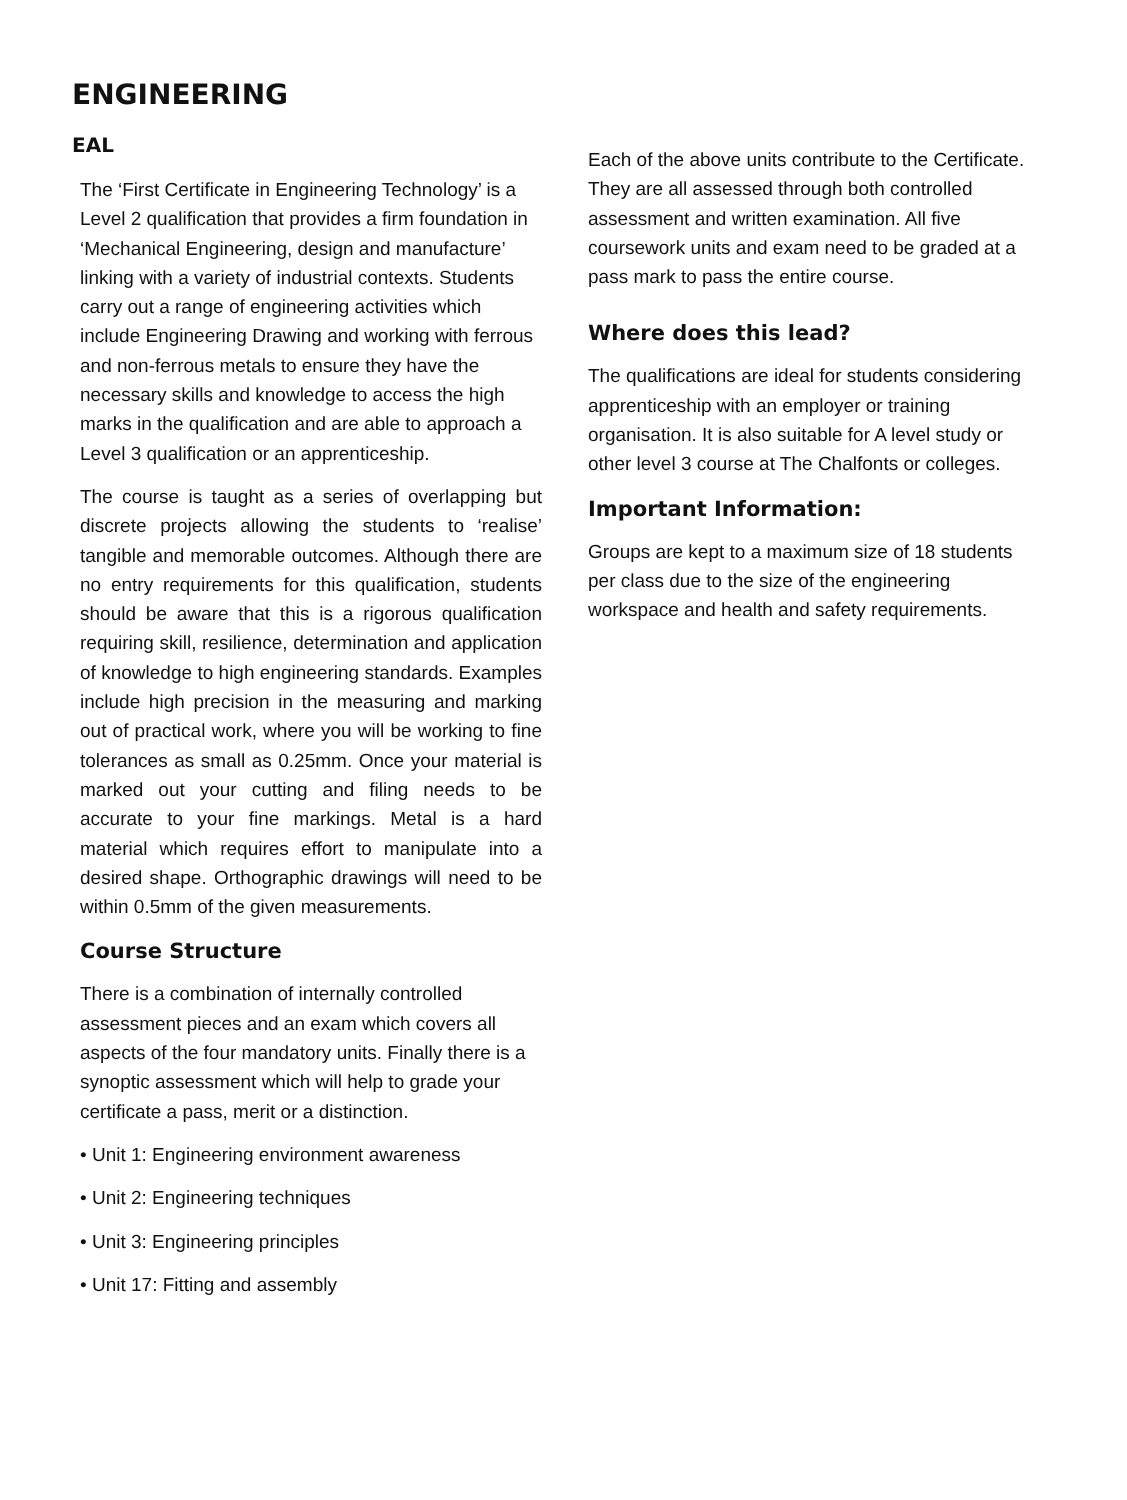ENGINEERING
EAL
The ‘First Certificate in Engineering Technology’ is a Level 2 qualification that provides a firm foundation in ‘Mechanical Engineering, design and manufacture’ linking with a variety of industrial contexts. Students carry out a range of engineering activities which include Engineering Drawing and working with ferrous and non-ferrous metals to ensure they have the necessary skills and knowledge to access the high marks in the qualification and are able to approach a Level 3 qualification or an apprenticeship.
The course is taught as a series of overlapping but discrete projects allowing the students to ‘realise’ tangible and memorable outcomes. Although there are no entry requirements for this qualification, students should be aware that this is a rigorous qualification requiring skill, resilience, determination and application of knowledge to high engineering standards. Examples include high precision in the measuring and marking out of practical work, where you will be working to fine tolerances as small as 0.25mm. Once your material is marked out your cutting and filing needs to be accurate to your fine markings. Metal is a hard material which requires effort to manipulate into a desired shape. Orthographic drawings will need to be within 0.5mm of the given measurements.
Course Structure
There is a combination of internally controlled assessment pieces and an exam which covers all aspects of the four mandatory units. Finally there is a synoptic assessment which will help to grade your certificate a pass, merit or a distinction.
• Unit 1: Engineering environment awareness
• Unit 2: Engineering techniques
• Unit 3: Engineering principles
• Unit 17: Fitting and assembly
Each of the above units contribute to the Certificate. They are all assessed through both controlled assessment and written examination. All five coursework units and exam need to be graded at a pass mark to pass the entire course.
Where does this lead?
The qualifications are ideal for students considering apprenticeship with an employer or training organisation. It is also suitable for A level study or other level 3 course at The Chalfonts or colleges.
Important Information:
Groups are kept to a maximum size of 18 students per class due to the size of the engineering workspace and health and safety requirements.